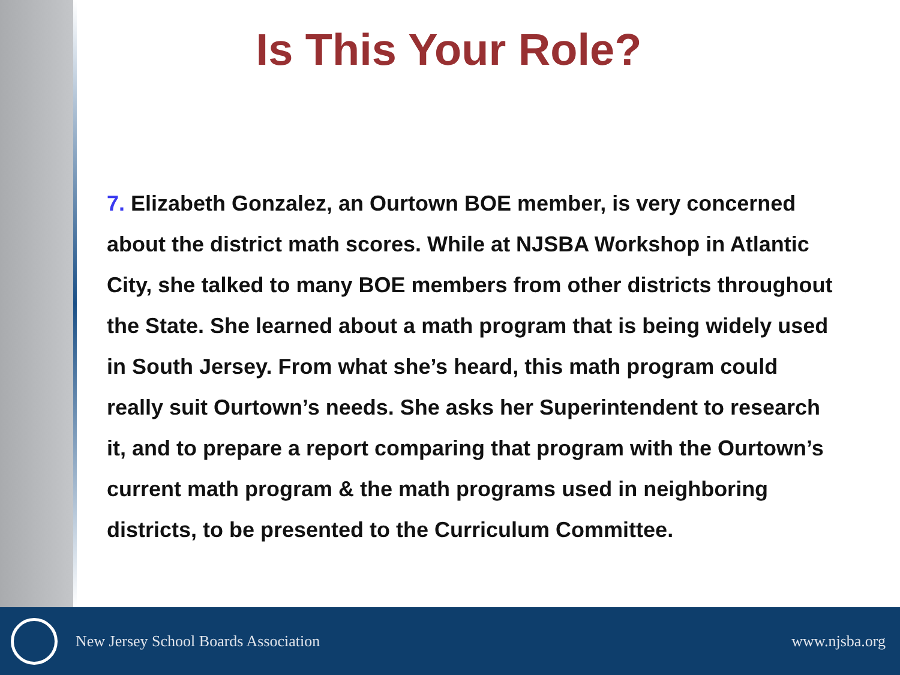Is This Your Role?
7. Elizabeth Gonzalez, an Ourtown BOE member, is very concerned about the district math scores. While at NJSBA Workshop in Atlantic City, she talked to many BOE members from other districts throughout the State. She learned about a math program that is being widely used in South Jersey. From what she’s heard, this math program could really suit Ourtown’s needs. She asks her Superintendent to research it, and to prepare a report comparing that program with the Ourtown’s current math program & the math programs used in neighboring districts, to be presented to the Curriculum Committee.
New Jersey School Boards Association www.njsba.org